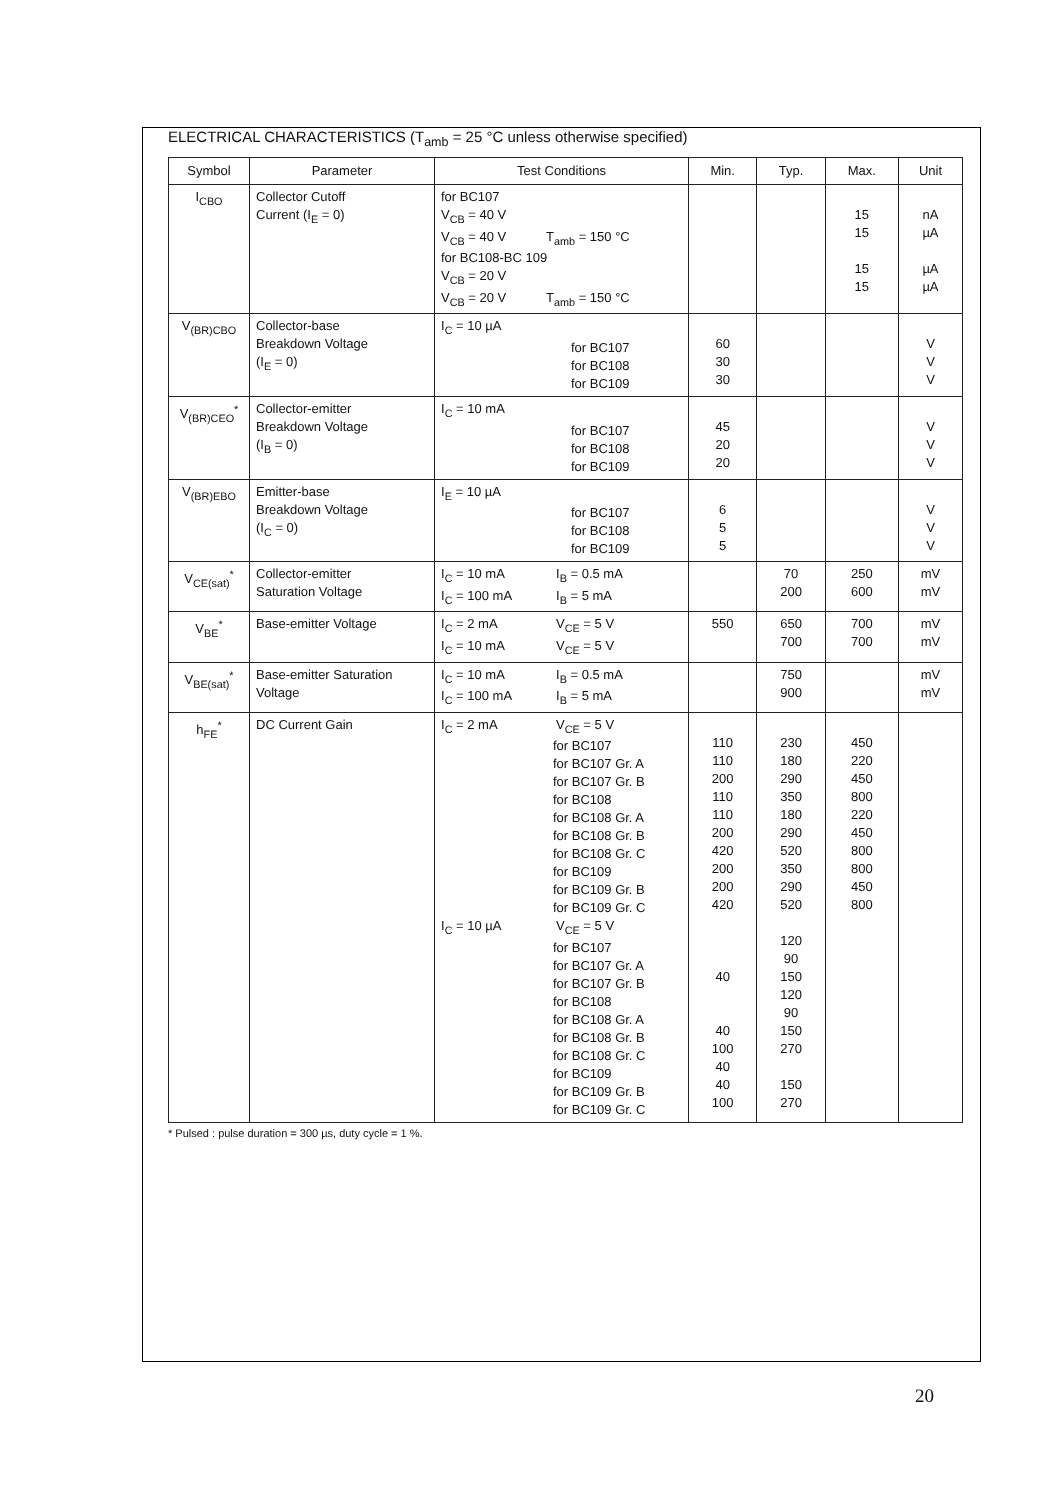ELECTRICAL CHARACTERISTICS (T<sub>amb</sub> = 25 °C unless otherwise specified)
| Symbol | Parameter | Test Conditions | Min. | Typ. | Max. | Unit |
| --- | --- | --- | --- | --- | --- | --- |
| I<sub>CBO</sub> | Collector Cutoff Current (I<sub>E</sub> = 0) | for BC107 V<sub>CB</sub> = 40 V V<sub>CB</sub> = 40 V T<sub>amb</sub> = 150 °C for BC108-BC 109 V<sub>CB</sub> = 20 V V<sub>CB</sub> = 20 V T<sub>amb</sub> = 150 °C | | | 15 15 15 15 | nA µA µA µA |
| V<sub>(BR)CBO</sub> | Collector-base Breakdown Voltage (I<sub>E</sub> = 0) | I<sub>C</sub> = 10 µA for BC107 for BC108 for BC109 | 60 30 30 | | | V V V |
| V<sub>(BR)CEO</sub><sup>*</sup> | Collector-emitter Breakdown Voltage (I<sub>B</sub> = 0) | I<sub>C</sub> = 10 mA for BC107 for BC108 for BC109 | 45 20 20 | | | V V V |
| V<sub>(BR)EBO</sub> | Emitter-base Breakdown Voltage (I<sub>C</sub> = 0) | I<sub>E</sub> = 10 µA for BC107 for BC108 for BC109 | 6 5 5 | | | V V V |
| V<sub>CE(sat)</sub><sup>*</sup> | Collector-emitter Saturation Voltage | I<sub>C</sub> = 10 mA I<sub>B</sub> = 0.5 mA I<sub>C</sub> = 100 mA I<sub>B</sub> = 5 mA | | 70 200 | 250 600 | mV mV |
| V<sub>BE</sub><sup>*</sup> | Base-emitter Voltage | I<sub>C</sub> = 2 mA V<sub>CE</sub> = 5 V I<sub>C</sub> = 10 mA V<sub>CE</sub> = 5 V | 550 | 650 700 | 700 700 | mV mV |
| V<sub>BE(sat)</sub><sup>*</sup> | Base-emitter Saturation Voltage | I<sub>C</sub> = 10 mA I<sub>B</sub> = 0.5 mA I<sub>C</sub> = 100 mA I<sub>B</sub> = 5 mA | | 750 900 | | mV mV |
| h<sub>FE</sub><sup>*</sup> | DC Current Gain | I<sub>C</sub> = 2 mA V<sub>CE</sub> = 5 V for BC107 for BC107 Gr. A for BC107 Gr. B for BC108 for BC108 Gr. A for BC108 Gr. B for BC108 Gr. C for BC109 for BC109 Gr. B for BC109 Gr. C I<sub>C</sub> = 10 µA V<sub>CE</sub> = 5 V for BC107 for BC107 Gr. A for BC107 Gr. B for BC108 for BC108 Gr. A for BC108 Gr. B for BC108 Gr. C for BC109 for BC109 Gr. B for BC109 Gr. C | 110 110 200 110 110 200 420 200 200 420 40 40 100 40 40 100 | 230 180 290 350 180 290 520 350 290 520 120 90 150 120 90 150 270 150 270 | 450 220 450 800 220 450 800 800 450 800 | |
* Pulsed : pulse duration = 300 µs, duty cycle = 1 %.
20